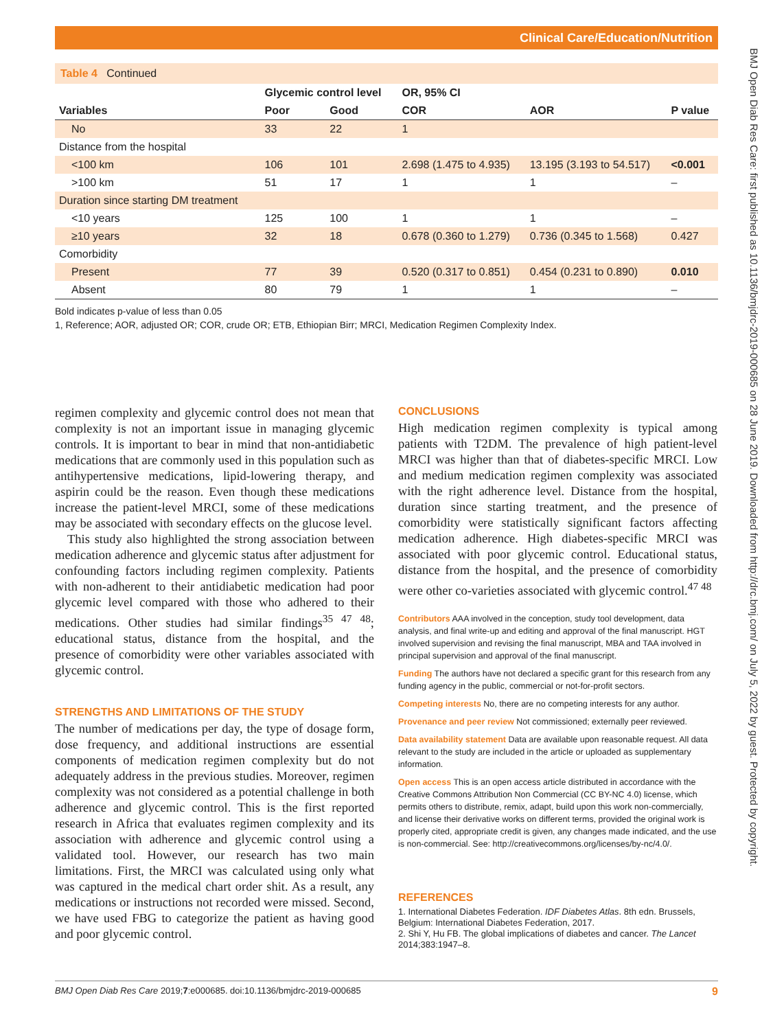Clinical Care/Education/Nutrition
BMJ Open Diab Res Care: first published as 10.1136/bmjdrc-2019-000685 on 28 June 2019. Downloaded from http://drc.bmj.com/ on July 5, 2022 by guest. Protected by copyright.
Table 4 Continued
| | Glycemic control level | | OR, 95% CI | | |
| --- | --- | --- | --- | --- | --- |
| Variables | Poor | Good | COR | AOR | P value |
| No | 33 | 22 | 1 | | |
| Distance from the hospital | | | | | |
| <100 km | 106 | 101 | 2.698 (1.475 to 4.935) | 13.195 (3.193 to 54.517) | <0.001 |
| >100 km | 51 | 17 | 1 | 1 | – |
| Duration since starting DM treatment | | | | | |
| <10 years | 125 | 100 | 1 | 1 | – |
| ≥10 years | 32 | 18 | 0.678 (0.360 to 1.279) | 0.736 (0.345 to 1.568) | 0.427 |
| Comorbidity | | | | | |
| Present | 77 | 39 | 0.520 (0.317 to 0.851) | 0.454 (0.231 to 0.890) | 0.010 |
| Absent | 80 | 79 | 1 | 1 | – |
Bold indicates p-value of less than 0.05
1, Reference; AOR, adjusted OR; COR, crude OR; ETB, Ethiopian Birr; MRCI, Medication Regimen Complexity Index.
regimen complexity and glycemic control does not mean that complexity is not an important issue in managing glycemic controls. It is important to bear in mind that non-antidiabetic medications that are commonly used in this population such as antihypertensive medications, lipid-lowering therapy, and aspirin could be the reason. Even though these medications increase the patient-level MRCI, some of these medications may be associated with secondary effects on the glucose level.
This study also highlighted the strong association between medication adherence and glycemic status after adjustment for confounding factors including regimen complexity. Patients with non-adherent to their antidiabetic medication had poor glycemic level compared with those who adhered to their medications. Other studies had similar findings<sup>35 47 48</sup>; educational status, distance from the hospital, and the presence of comorbidity were other variables associated with glycemic control.
STRENGTHS AND LIMITATIONS OF THE STUDY
The number of medications per day, the type of dosage form, dose frequency, and additional instructions are essential components of medication regimen complexity but do not adequately address in the previous studies. Moreover, regimen complexity was not considered as a potential challenge in both adherence and glycemic control. This is the first reported research in Africa that evaluates regimen complexity and its association with adherence and glycemic control using a validated tool. However, our research has two main limitations. First, the MRCI was calculated using only what was captured in the medical chart order shit. As a result, any medications or instructions not recorded were missed. Second, we have used FBG to categorize the patient as having good and poor glycemic control.
CONCLUSIONS
High medication regimen complexity is typical among patients with T2DM. The prevalence of high patient-level MRCI was higher than that of diabetes-specific MRCI. Low and medium medication regimen complexity was associated with the right adherence level. Distance from the hospital, duration since starting treatment, and the presence of comorbidity were statistically significant factors affecting medication adherence. High diabetes-specific MRCI was associated with poor glycemic control. Educational status, distance from the hospital, and the presence of comorbidity were other co-varieties associated with glycemic control.<sup>47 48</sup>
Contributors AAA involved in the conception, study tool development, data analysis, and final write-up and editing and approval of the final manuscript. HGT involved supervision and revising the final manuscript, MBA and TAA involved in principal supervision and approval of the final manuscript.
Funding The authors have not declared a specific grant for this research from any funding agency in the public, commercial or not-for-profit sectors.
Competing interests No, there are no competing interests for any author.
Provenance and peer review Not commissioned; externally peer reviewed.
Data availability statement Data are available upon reasonable request. All data relevant to the study are included in the article or uploaded as supplementary information.
Open access This is an open access article distributed in accordance with the Creative Commons Attribution Non Commercial (CC BY-NC 4.0) license, which permits others to distribute, remix, adapt, build upon this work non-commercially, and license their derivative works on different terms, provided the original work is properly cited, appropriate credit is given, any changes made indicated, and the use is non-commercial. See: http://creativecommons.org/licenses/by-nc/4.0/.
REFERENCES
1. International Diabetes Federation. IDF Diabetes Atlas. 8th edn. Brussels, Belgium: International Diabetes Federation, 2017.
2. Shi Y, Hu FB. The global implications of diabetes and cancer. The Lancet 2014;383:1947–8.
BMJ Open Diab Res Care 2019;7:e000685. doi:10.1136/bmjdrc-2019-000685 9